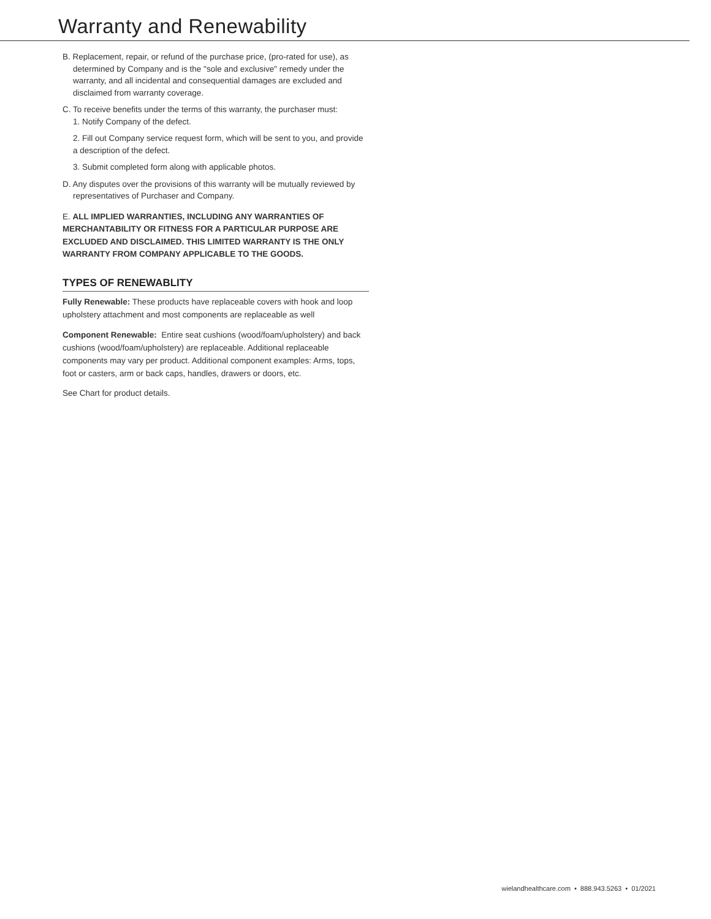Warranty and Renewability
B. Replacement, repair, or refund of the purchase price, (pro-rated for use), as determined by Company and is the "sole and exclusive" remedy under the warranty, and all incidental and consequential damages are excluded and disclaimed from warranty coverage.
C. To receive benefits under the terms of this warranty, the purchaser must:
1. Notify Company of the defect.
2. Fill out Company service request form, which will be sent to you, and provide a description of the defect.
3. Submit completed form along with applicable photos.
D. Any disputes over the provisions of this warranty will be mutually reviewed by representatives of Purchaser and Company.
E. ALL IMPLIED WARRANTIES, INCLUDING ANY WARRANTIES OF MERCHANTABILITY OR FITNESS FOR A PARTICULAR PURPOSE ARE EXCLUDED AND DISCLAIMED. THIS LIMITED WARRANTY IS THE ONLY WARRANTY FROM COMPANY APPLICABLE TO THE GOODS.
TYPES OF RENEWABLITY
Fully Renewable: These products have replaceable covers with hook and loop upholstery attachment and most components are replaceable as well
Component Renewable: Entire seat cushions (wood/foam/upholstery) and back cushions (wood/foam/upholstery) are replaceable. Additional replaceable components may vary per product. Additional component examples: Arms, tops, foot or casters, arm or back caps, handles, drawers or doors, etc.
See Chart for product details.
wielandhealthcare.com • 888.943.5263 • 01/2021